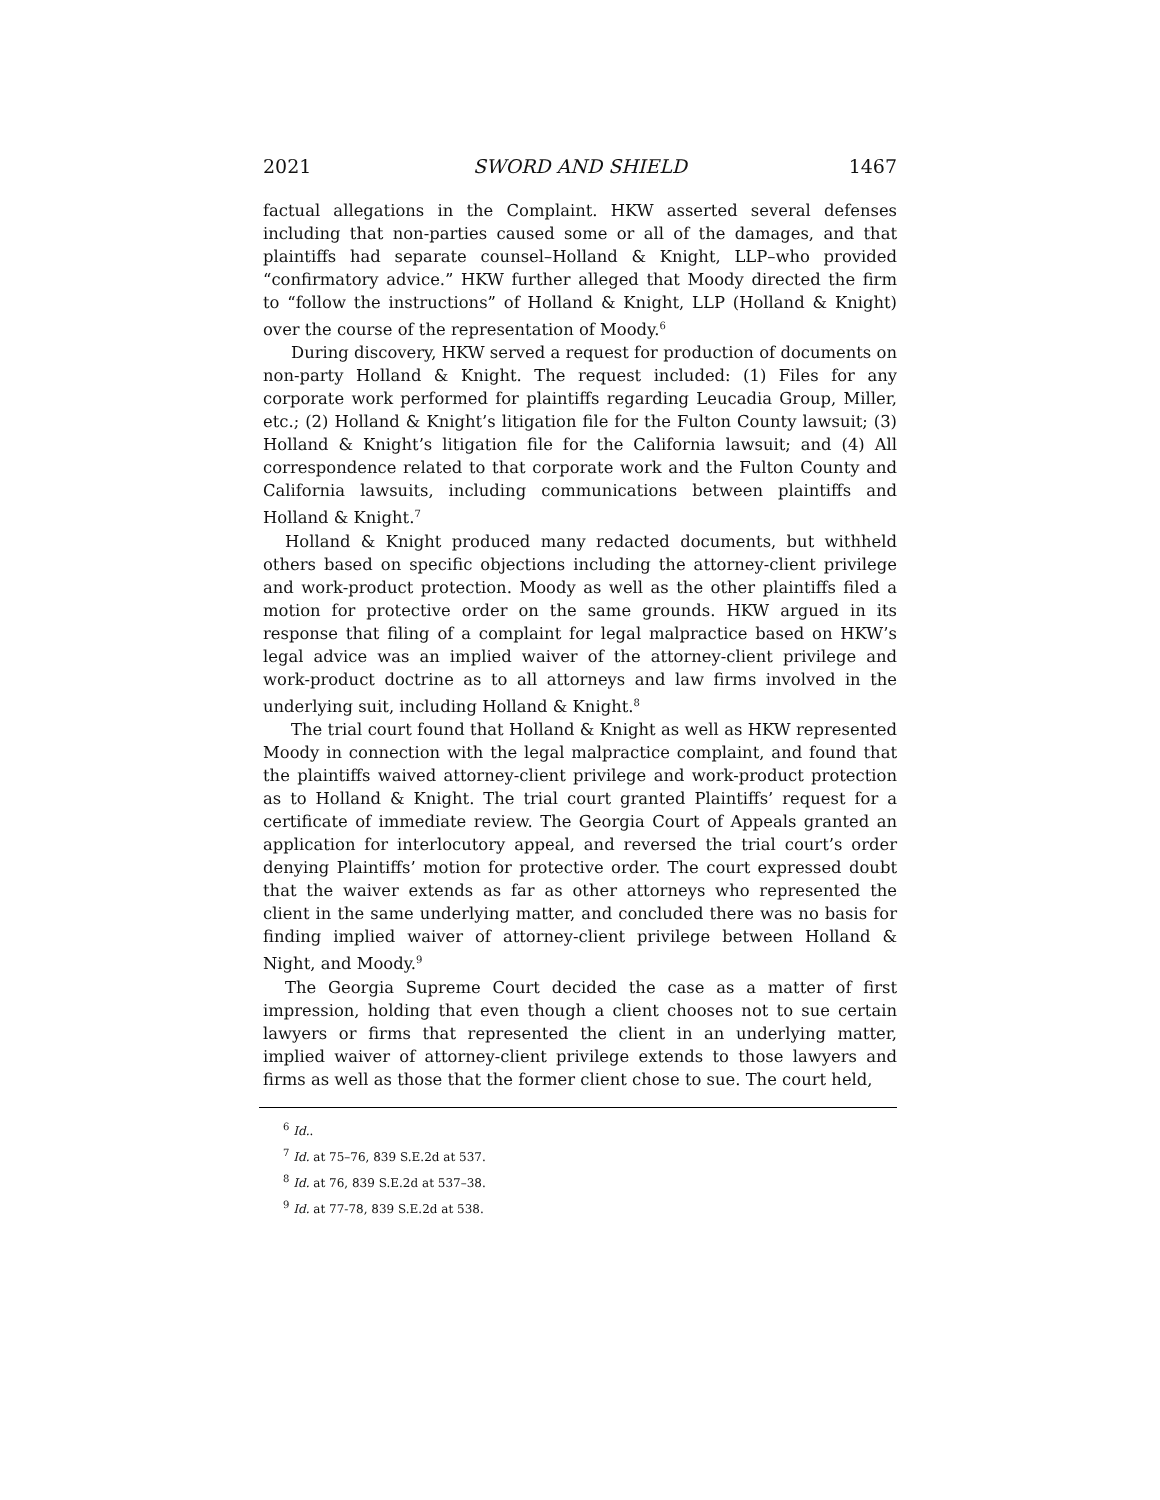2021 SWORD AND SHIELD 1467
factual allegations in the Complaint. HKW asserted several defenses including that non-parties caused some or all of the damages, and that plaintiffs had separate counsel–Holland & Knight, LLP–who provided “confirmatory advice.” HKW further alleged that Moody directed the firm to “follow the instructions” of Holland & Knight, LLP (Holland & Knight) over the course of the representation of Moody.<sup>6</sup>
During discovery, HKW served a request for production of documents on non-party Holland & Knight. The request included: (1) Files for any corporate work performed for plaintiffs regarding Leucadia Group, Miller, etc.; (2) Holland & Knight’s litigation file for the Fulton County lawsuit; (3) Holland & Knight’s litigation file for the California lawsuit; and (4) All correspondence related to that corporate work and the Fulton County and California lawsuits, including communications between plaintiffs and Holland & Knight.<sup>7</sup>
Holland & Knight produced many redacted documents, but withheld others based on specific objections including the attorney-client privilege and work-product protection. Moody as well as the other plaintiffs filed a motion for protective order on the same grounds. HKW argued in its response that filing of a complaint for legal malpractice based on HKW’s legal advice was an implied waiver of the attorney-client privilege and work-product doctrine as to all attorneys and law firms involved in the underlying suit, including Holland & Knight.<sup>8</sup>
The trial court found that Holland & Knight as well as HKW represented Moody in connection with the legal malpractice complaint, and found that the plaintiffs waived attorney-client privilege and work-product protection as to Holland & Knight. The trial court granted Plaintiffs’ request for a certificate of immediate review. The Georgia Court of Appeals granted an application for interlocutory appeal, and reversed the trial court’s order denying Plaintiffs’ motion for protective order. The court expressed doubt that the waiver extends as far as other attorneys who represented the client in the same underlying matter, and concluded there was no basis for finding implied waiver of attorney-client privilege between Holland & Night, and Moody.<sup>9</sup>
The Georgia Supreme Court decided the case as a matter of first impression, holding that even though a client chooses not to sue certain lawyers or firms that represented the client in an underlying matter, implied waiver of attorney-client privilege extends to those lawyers and firms as well as those that the former client chose to sue. The court held,
<sup>6</sup> Id..
<sup>7</sup> Id. at 75–76, 839 S.E.2d at 537.
<sup>8</sup> Id. at 76, 839 S.E.2d at 537–38.
<sup>9</sup> Id. at 77-78, 839 S.E.2d at 538.